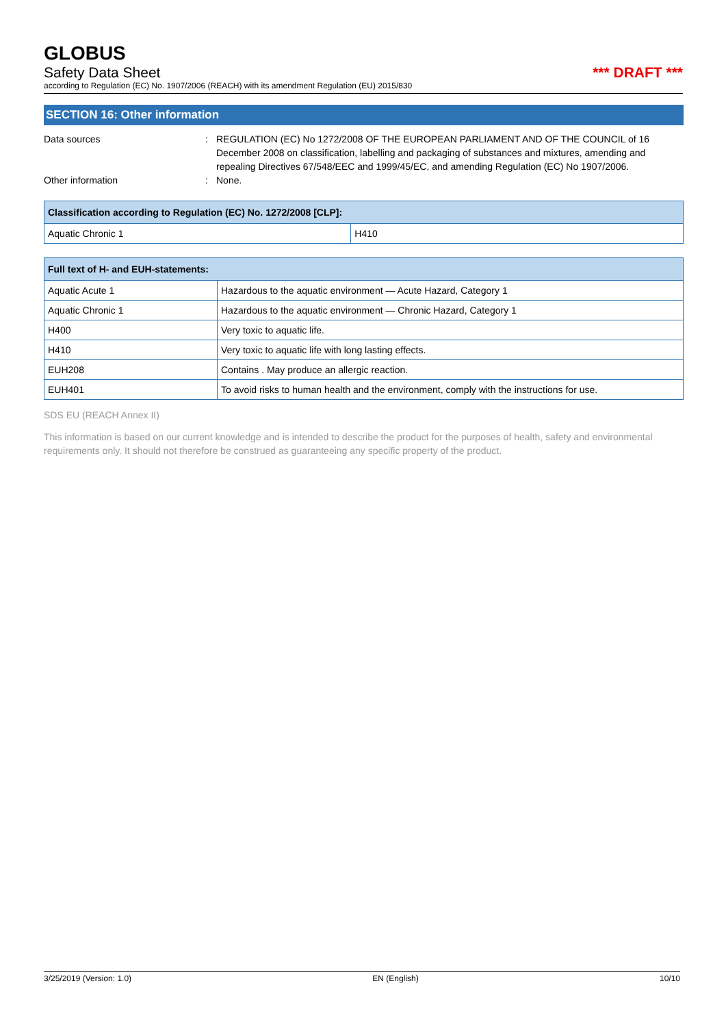GLOBUS
Safety Data Sheet *** DRAFT ***
according to Regulation (EC) No. 1907/2006 (REACH) with its amendment Regulation (EU) 2015/830
SECTION 16: Other information
Data sources : REGULATION (EC) No 1272/2008 OF THE EUROPEAN PARLIAMENT AND OF THE COUNCIL of 16 December 2008 on classification, labelling and packaging of substances and mixtures, amending and repealing Directives 67/548/EEC and 1999/45/EC, and amending Regulation (EC) No 1907/2006.
Other information : None.
| Classification according to Regulation (EC) No. 1272/2008 [CLP]: | |
| --- | --- |
| Aquatic Chronic 1 | H410 |
| Full text of H- and EUH-statements: | |
| --- | --- |
| Aquatic Acute 1 | Hazardous to the aquatic environment — Acute Hazard, Category 1 |
| Aquatic Chronic 1 | Hazardous to the aquatic environment — Chronic Hazard, Category 1 |
| H400 | Very toxic to aquatic life. |
| H410 | Very toxic to aquatic life with long lasting effects. |
| EUH208 | Contains . May produce an allergic reaction. |
| EUH401 | To avoid risks to human health and the environment, comply with the instructions for use. |
SDS EU (REACH Annex II)
This information is based on our current knowledge and is intended to describe the product for the purposes of health, safety and environmental requirements only. It should not therefore be construed as guaranteeing any specific property of the product.
3/25/2019 (Version: 1.0) EN (English) 10/10